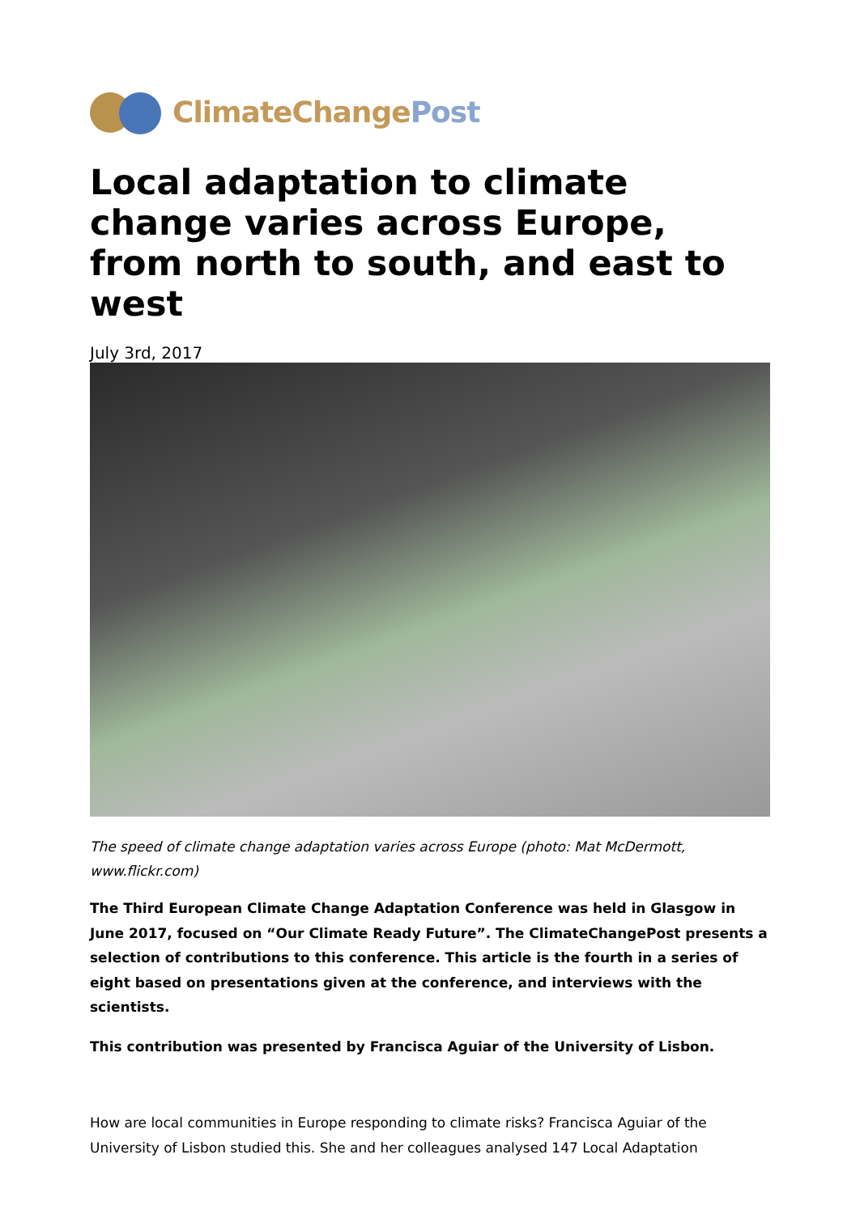ClimateChange Post
Local adaptation to climate change varies across Europe, from north to south, and east to west
July 3rd, 2017
The speed of climate change adaptation varies across Europe (photo: Mat McDermott, www.flickr.com)
The Third European Climate Change Adaptation Conference was held in Glasgow in June 2017, focused on “Our Climate Ready Future”. The ClimateChangePost presents a selection of contributions to this conference. This article is the fourth in a series of eight based on presentations given at the conference, and interviews with the scientists.
This contribution was presented by Francisca Aguiar of the University of Lisbon.
How are local communities in Europe responding to climate risks? Francisca Aguiar of the University of Lisbon studied this. She and her colleagues analysed 147 Local Adaptation